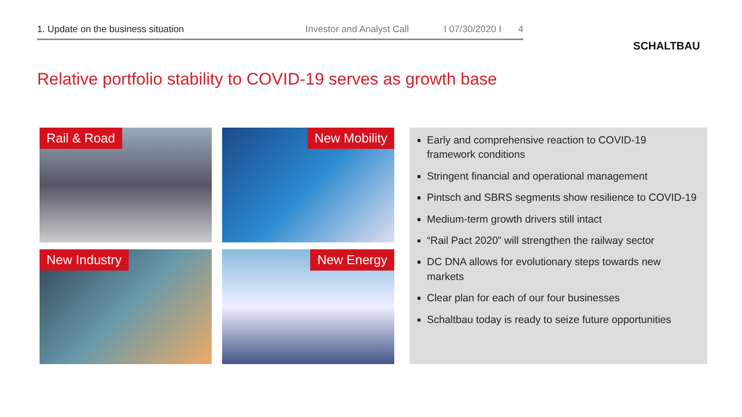1. Update on the business situation Investor and Analyst Call I 07/30/2020 I 4
SCHALTBAU
Relative portfolio stability to COVID-19 serves as growth base
Rail & Road
New Mobility
New Industry
New Energy
Early and comprehensive reaction to COVID-19 framework conditions
Stringent financial and operational management
Pintsch and SBRS segments show resilience to COVID-19
Medium-term growth drivers still intact
“Rail Pact 2020” will strengthen the railway sector
DC DNA allows for evolutionary steps towards new markets
Clear plan for each of our four businesses
Schaltbau today is ready to seize future opportunities